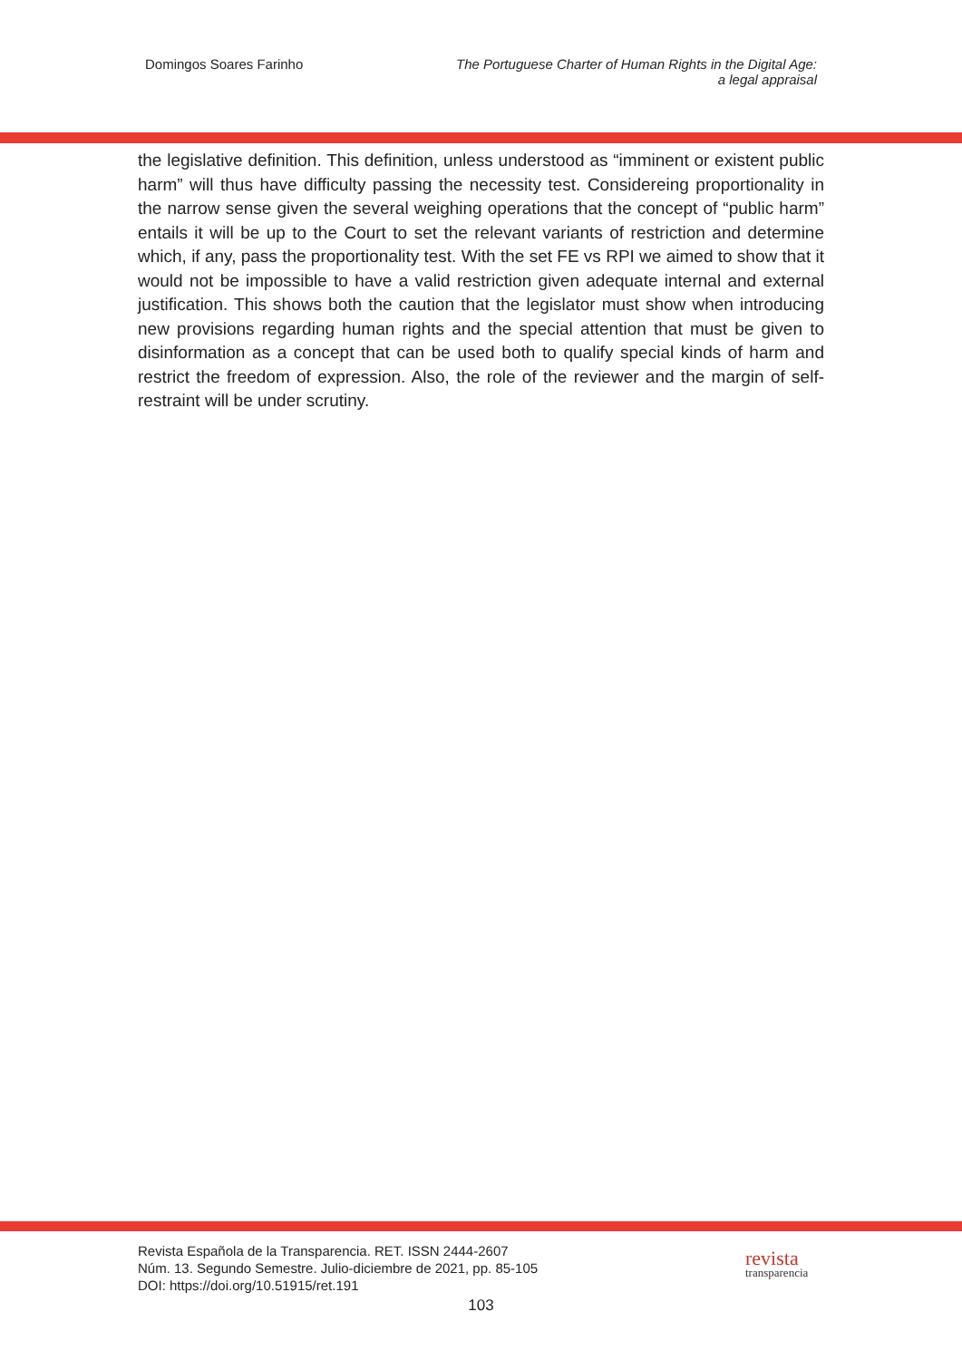Domingos Soares Farinho The Portuguese Charter of Human Rights in the Digital Age:
a legal appraisal
the legislative definition. This definition, unless understood as “imminent or existent public harm” will thus have difficulty passing the necessity test. Considereing proportionality in the narrow sense given the several weighing operations that the concept of “public harm” entails it will be up to the Court to set the relevant variants of restriction and determine which, if any, pass the proportionality test. With the set FE vs RPI we aimed to show that it would not be impossible to have a valid restriction given adequate internal and external justification. This shows both the caution that the legislator must show when introducing new provisions regarding human rights and the special attention that must be given to disinformation as a concept that can be used both to qualify special kinds of harm and restrict the freedom of expression. Also, the role of the reviewer and the margin of self-restraint will be under scrutiny.
Revista Española de la Transparencia. RET. ISSN 2444-2607
Núm. 13. Segundo Semestre. Julio-diciembre de 2021, pp. 85-105
DOI: https://doi.org/10.51915/ret.191
revista
transparencia
103